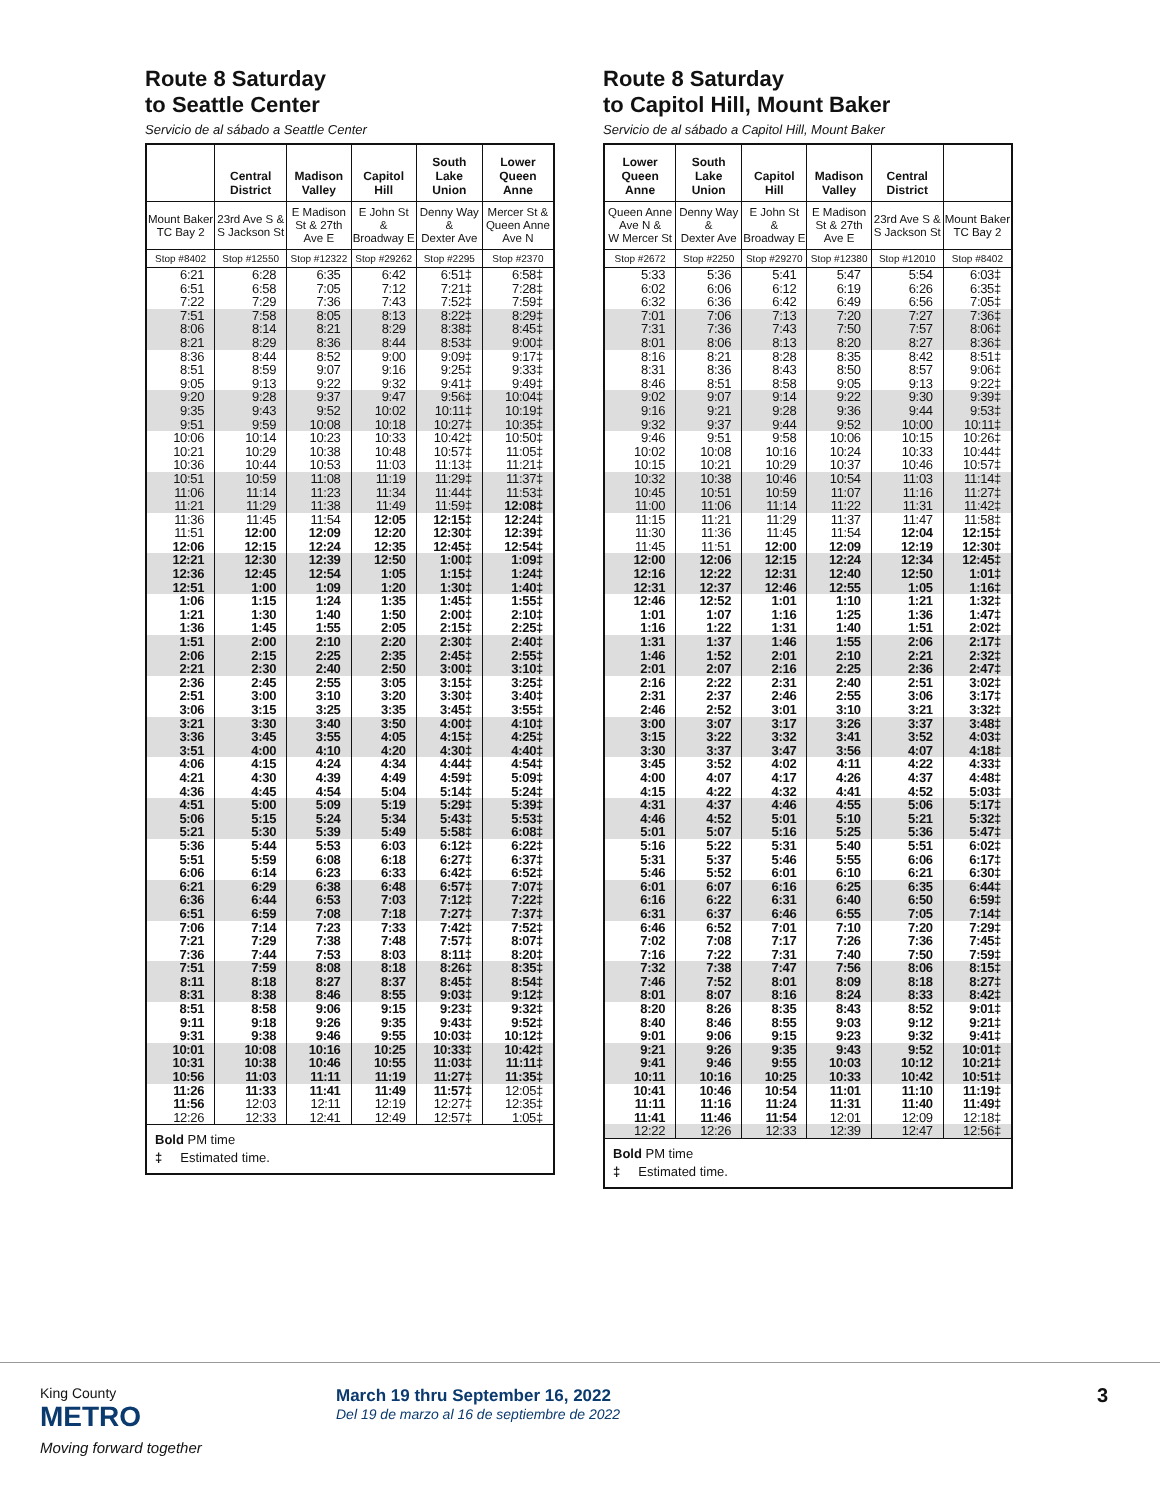Route 8 Saturday
to Seattle Center
Servicio de al sábado a Seattle Center
| | Central District | Madison Valley | Capitol Hill | South Lake Union | Lower Queen Anne |
| --- | --- | --- | --- | --- | --- |
| Mount Baker TC Bay 2 | 23rd Ave S & S Jackson St | E Madison St & 27th Ave E | E John St & Broadway E | Denny Way & Dexter Ave | Mercer St & Queen Anne Ave N |
| Stop #8402 | Stop #12550 | Stop #12322 | Stop #29262 | Stop #2295 | Stop #2370 |
| 6:21 | 6:28 | 6:35 | 6:42 | 6:51‡ | 6:58‡ |
| 6:51 | 6:58 | 7:05 | 7:12 | 7:21‡ | 7:28‡ |
| 7:22 | 7:29 | 7:36 | 7:43 | 7:52‡ | 7:59‡ |
| 7:51 | 7:58 | 8:05 | 8:13 | 8:22‡ | 8:29‡ |
| 8:06 | 8:14 | 8:21 | 8:29 | 8:38‡ | 8:45‡ |
| 8:21 | 8:29 | 8:36 | 8:44 | 8:53‡ | 9:00‡ |
| 8:36 | 8:44 | 8:52 | 9:00 | 9:09‡ | 9:17‡ |
| 8:51 | 8:59 | 9:07 | 9:16 | 9:25‡ | 9:33‡ |
| 9:05 | 9:13 | 9:22 | 9:32 | 9:41‡ | 9:49‡ |
| 9:20 | 9:28 | 9:37 | 9:47 | 9:56‡ | 10:04‡ |
| 9:35 | 9:43 | 9:52 | 10:02 | 10:11‡ | 10:19‡ |
| 9:51 | 9:59 | 10:08 | 10:18 | 10:27‡ | 10:35‡ |
| 10:06 | 10:14 | 10:23 | 10:33 | 10:42‡ | 10:50‡ |
| 10:21 | 10:29 | 10:38 | 10:48 | 10:57‡ | 11:05‡ |
| 10:36 | 10:44 | 10:53 | 11:03 | 11:13‡ | 11:21‡ |
| 10:51 | 10:59 | 11:08 | 11:19 | 11:29‡ | 11:37‡ |
| 11:06 | 11:14 | 11:23 | 11:34 | 11:44‡ | 11:53‡ |
| 11:21 | 11:29 | 11:38 | 11:49 | 11:59‡ | 12:08‡ |
| 11:36 | 11:45 | 11:54 | 12:05 | 12:15‡ | 12:24‡ |
| 11:51 | 12:00 | 12:09 | 12:20 | 12:30‡ | 12:39‡ |
| 12:06 | 12:15 | 12:24 | 12:35 | 12:45‡ | 12:54‡ |
| 12:21 | 12:30 | 12:39 | 12:50 | 1:00‡ | 1:09‡ |
| 12:36 | 12:45 | 12:54 | 1:05 | 1:15‡ | 1:24‡ |
| 12:51 | 1:00 | 1:09 | 1:20 | 1:30‡ | 1:40‡ |
| 1:06 | 1:15 | 1:24 | 1:35 | 1:45‡ | 1:55‡ |
| 1:21 | 1:30 | 1:40 | 1:50 | 2:00‡ | 2:10‡ |
| 1:36 | 1:45 | 1:55 | 2:05 | 2:15‡ | 2:25‡ |
| 1:51 | 2:00 | 2:10 | 2:20 | 2:30‡ | 2:40‡ |
| 2:06 | 2:15 | 2:25 | 2:35 | 2:45‡ | 2:55‡ |
| 2:21 | 2:30 | 2:40 | 2:50 | 3:00‡ | 3:10‡ |
| 2:36 | 2:45 | 2:55 | 3:05 | 3:15‡ | 3:25‡ |
| 2:51 | 3:00 | 3:10 | 3:20 | 3:30‡ | 3:40‡ |
| 3:06 | 3:15 | 3:25 | 3:35 | 3:45‡ | 3:55‡ |
| 3:21 | 3:30 | 3:40 | 3:50 | 4:00‡ | 4:10‡ |
| 3:36 | 3:45 | 3:55 | 4:05 | 4:15‡ | 4:25‡ |
| 3:51 | 4:00 | 4:10 | 4:20 | 4:30‡ | 4:40‡ |
| 4:06 | 4:15 | 4:24 | 4:34 | 4:44‡ | 4:54‡ |
| 4:21 | 4:30 | 4:39 | 4:49 | 4:59‡ | 5:09‡ |
| 4:36 | 4:45 | 4:54 | 5:04 | 5:14‡ | 5:24‡ |
| 4:51 | 5:00 | 5:09 | 5:19 | 5:29‡ | 5:39‡ |
| 5:06 | 5:15 | 5:24 | 5:34 | 5:43‡ | 5:53‡ |
| 5:21 | 5:30 | 5:39 | 5:49 | 5:58‡ | 6:08‡ |
| 5:36 | 5:44 | 5:53 | 6:03 | 6:12‡ | 6:22‡ |
| 5:51 | 5:59 | 6:08 | 6:18 | 6:27‡ | 6:37‡ |
| 6:06 | 6:14 | 6:23 | 6:33 | 6:42‡ | 6:52‡ |
| 6:21 | 6:29 | 6:38 | 6:48 | 6:57‡ | 7:07‡ |
| 6:36 | 6:44 | 6:53 | 7:03 | 7:12‡ | 7:22‡ |
| 6:51 | 6:59 | 7:08 | 7:18 | 7:27‡ | 7:37‡ |
| 7:06 | 7:14 | 7:23 | 7:33 | 7:42‡ | 7:52‡ |
| 7:21 | 7:29 | 7:38 | 7:48 | 7:57‡ | 8:07‡ |
| 7:36 | 7:44 | 7:53 | 8:03 | 8:11‡ | 8:20‡ |
| 7:51 | 7:59 | 8:08 | 8:18 | 8:26‡ | 8:35‡ |
| 8:11 | 8:18 | 8:27 | 8:37 | 8:45‡ | 8:54‡ |
| 8:31 | 8:38 | 8:46 | 8:55 | 9:03‡ | 9:12‡ |
| 8:51 | 8:58 | 9:06 | 9:15 | 9:23‡ | 9:32‡ |
| 9:11 | 9:18 | 9:26 | 9:35 | 9:43‡ | 9:52‡ |
| 9:31 | 9:38 | 9:46 | 9:55 | 10:03‡ | 10:12‡ |
| 10:01 | 10:08 | 10:16 | 10:25 | 10:33‡ | 10:42‡ |
| 10:31 | 10:38 | 10:46 | 10:55 | 11:03‡ | 11:11‡ |
| 10:56 | 11:03 | 11:11 | 11:19 | 11:27‡ | 11:35‡ |
| 11:26 | 11:33 | 11:41 | 11:49 | 11:57‡ | 12:05‡ |
| 11:56 | 12:03 | 12:11 | 12:19 | 12:27‡ | 12:35‡ |
| 12:26 | 12:33 | 12:41 | 12:49 | 12:57‡ | 1:05‡ |
| Bold PM time ‡ Estimated time. | | | | | |
Route 8 Saturday
to Capitol Hill, Mount Baker
Servicio de al sábado a Capitol Hill, Mount Baker
| Lower Queen Anne | South Lake Union | Capitol Hill | Madison Valley | Central District | |
| --- | --- | --- | --- | --- | --- |
| Queen Anne Ave N & W Mercer St | Denny Way & Dexter Ave | E John St & Broadway E | E Madison St & 27th Ave E | 23rd Ave S & S Jackson St | Mount Baker TC Bay 2 |
| Stop #2672 | Stop #2250 | Stop #29270 | Stop #12380 | Stop #12010 | Stop #8402 |
| 5:33 | 5:36 | 5:41 | 5:47 | 5:54 | 6:03‡ |
| 6:02 | 6:06 | 6:12 | 6:19 | 6:26 | 6:35‡ |
| 6:32 | 6:36 | 6:42 | 6:49 | 6:56 | 7:05‡ |
| 7:01 | 7:06 | 7:13 | 7:20 | 7:27 | 7:36‡ |
| 7:31 | 7:36 | 7:43 | 7:50 | 7:57 | 8:06‡ |
| 8:01 | 8:06 | 8:13 | 8:20 | 8:27 | 8:36‡ |
| 8:16 | 8:21 | 8:28 | 8:35 | 8:42 | 8:51‡ |
| 8:31 | 8:36 | 8:43 | 8:50 | 8:57 | 9:06‡ |
| 8:46 | 8:51 | 8:58 | 9:05 | 9:13 | 9:22‡ |
| 9:02 | 9:07 | 9:14 | 9:22 | 9:30 | 9:39‡ |
| 9:16 | 9:21 | 9:28 | 9:36 | 9:44 | 9:53‡ |
| 9:32 | 9:37 | 9:44 | 9:52 | 10:00 | 10:11‡ |
| 9:46 | 9:51 | 9:58 | 10:06 | 10:15 | 10:26‡ |
| 10:02 | 10:08 | 10:16 | 10:24 | 10:33 | 10:44‡ |
| 10:15 | 10:21 | 10:29 | 10:37 | 10:46 | 10:57‡ |
| 10:32 | 10:38 | 10:46 | 10:54 | 11:03 | 11:14‡ |
| 10:45 | 10:51 | 10:59 | 11:07 | 11:16 | 11:27‡ |
| 11:00 | 11:06 | 11:14 | 11:22 | 11:31 | 11:42‡ |
| 11:15 | 11:21 | 11:29 | 11:37 | 11:47 | 11:58‡ |
| 11:30 | 11:36 | 11:45 | 11:54 | 12:04 | 12:15‡ |
| 11:45 | 11:51 | 12:00 | 12:09 | 12:19 | 12:30‡ |
| 12:00 | 12:06 | 12:15 | 12:24 | 12:34 | 12:45‡ |
| 12:16 | 12:22 | 12:31 | 12:40 | 12:50 | 1:01‡ |
| 12:31 | 12:37 | 12:46 | 12:55 | 1:05 | 1:16‡ |
| 12:46 | 12:52 | 1:01 | 1:10 | 1:21 | 1:32‡ |
| 1:01 | 1:07 | 1:16 | 1:25 | 1:36 | 1:47‡ |
| 1:16 | 1:22 | 1:31 | 1:40 | 1:51 | 2:02‡ |
| 1:31 | 1:37 | 1:46 | 1:55 | 2:06 | 2:17‡ |
| 1:46 | 1:52 | 2:01 | 2:10 | 2:21 | 2:32‡ |
| 2:01 | 2:07 | 2:16 | 2:25 | 2:36 | 2:47‡ |
| 2:16 | 2:22 | 2:31 | 2:40 | 2:51 | 3:02‡ |
| 2:31 | 2:37 | 2:46 | 2:55 | 3:06 | 3:17‡ |
| 2:46 | 2:52 | 3:01 | 3:10 | 3:21 | 3:32‡ |
| 3:00 | 3:07 | 3:17 | 3:26 | 3:37 | 3:48‡ |
| 3:15 | 3:22 | 3:32 | 3:41 | 3:52 | 4:03‡ |
| 3:30 | 3:37 | 3:47 | 3:56 | 4:07 | 4:18‡ |
| 3:45 | 3:52 | 4:02 | 4:11 | 4:22 | 4:33‡ |
| 4:00 | 4:07 | 4:17 | 4:26 | 4:37 | 4:48‡ |
| 4:15 | 4:22 | 4:32 | 4:41 | 4:52 | 5:03‡ |
| 4:31 | 4:37 | 4:46 | 4:55 | 5:06 | 5:17‡ |
| 4:46 | 4:52 | 5:01 | 5:10 | 5:21 | 5:32‡ |
| 5:01 | 5:07 | 5:16 | 5:25 | 5:36 | 5:47‡ |
| 5:16 | 5:22 | 5:31 | 5:40 | 5:51 | 6:02‡ |
| 5:31 | 5:37 | 5:46 | 5:55 | 6:06 | 6:17‡ |
| 5:46 | 5:52 | 6:01 | 6:10 | 6:21 | 6:30‡ |
| 6:01 | 6:07 | 6:16 | 6:25 | 6:35 | 6:44‡ |
| 6:16 | 6:22 | 6:31 | 6:40 | 6:50 | 6:59‡ |
| 6:31 | 6:37 | 6:46 | 6:55 | 7:05 | 7:14‡ |
| 6:46 | 6:52 | 7:01 | 7:10 | 7:20 | 7:29‡ |
| 7:02 | 7:08 | 7:17 | 7:26 | 7:36 | 7:45‡ |
| 7:16 | 7:22 | 7:31 | 7:40 | 7:50 | 7:59‡ |
| 7:32 | 7:38 | 7:47 | 7:56 | 8:06 | 8:15‡ |
| 7:46 | 7:52 | 8:01 | 8:09 | 8:18 | 8:27‡ |
| 8:01 | 8:07 | 8:16 | 8:24 | 8:33 | 8:42‡ |
| 8:20 | 8:26 | 8:35 | 8:43 | 8:52 | 9:01‡ |
| 8:40 | 8:46 | 8:55 | 9:03 | 9:12 | 9:21‡ |
| 9:01 | 9:06 | 9:15 | 9:23 | 9:32 | 9:41‡ |
| 9:21 | 9:26 | 9:35 | 9:43 | 9:52 | 10:01‡ |
| 9:41 | 9:46 | 9:55 | 10:03 | 10:12 | 10:21‡ |
| 10:11 | 10:16 | 10:25 | 10:33 | 10:42 | 10:51‡ |
| 10:41 | 10:46 | 10:54 | 11:01 | 11:10 | 11:19‡ |
| 11:11 | 11:16 | 11:24 | 11:31 | 11:40 | 11:49‡ |
| 11:41 | 11:46 | 11:54 | 12:01 | 12:09 | 12:18‡ |
| 12:22 | 12:26 | 12:33 | 12:39 | 12:47 | 12:56‡ |
| Bold PM time ‡ Estimated time. | | | | | |
King County
METRO
Moving forward together
March 19 thru September 16, 2022
Del 19 de marzo al 16 de septiembre de 2022
3